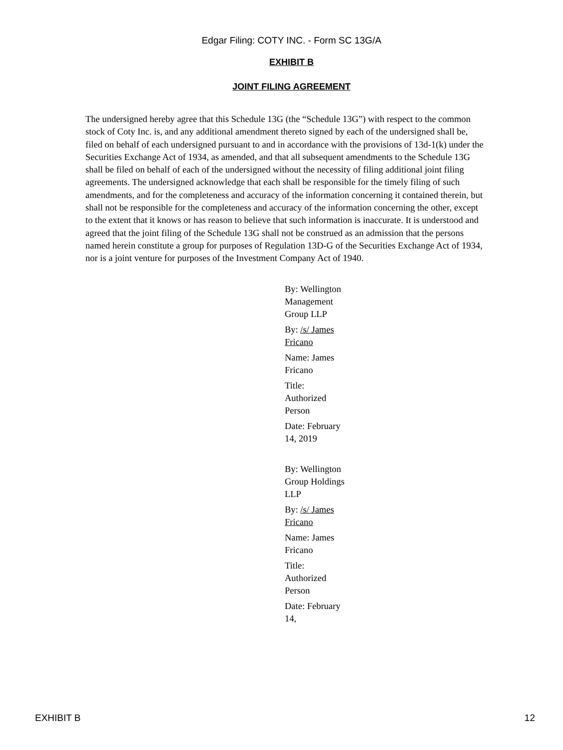Edgar Filing: COTY INC. - Form SC 13G/A
EXHIBIT B
JOINT FILING AGREEMENT
The undersigned hereby agree that this Schedule 13G (the “Schedule 13G”) with respect to the common stock of Coty Inc. is, and any additional amendment thereto signed by each of the undersigned shall be, filed on behalf of each undersigned pursuant to and in accordance with the provisions of 13d-1(k) under the Securities Exchange Act of 1934, as amended, and that all subsequent amendments to the Schedule 13G shall be filed on behalf of each of the undersigned without the necessity of filing additional joint filing agreements. The undersigned acknowledge that each shall be responsible for the timely filing of such amendments, and for the completeness and accuracy of the information concerning it contained therein, but shall not be responsible for the completeness and accuracy of the information concerning the other, except to the extent that it knows or has reason to believe that such information is inaccurate. It is understood and agreed that the joint filing of the Schedule 13G shall not be construed as an admission that the persons named herein constitute a group for purposes of Regulation 13D-G of the Securities Exchange Act of 1934, nor is a joint venture for purposes of the Investment Company Act of 1940.
By: Wellington Management Group LLP
By: /s/ James Fricano
Name: James Fricano
Title: Authorized Person
Date: February 14, 2019
By: Wellington Group Holdings LLP
By: /s/ James Fricano
Name: James Fricano
Title: Authorized Person
Date: February 14,
EXHIBIT B 12